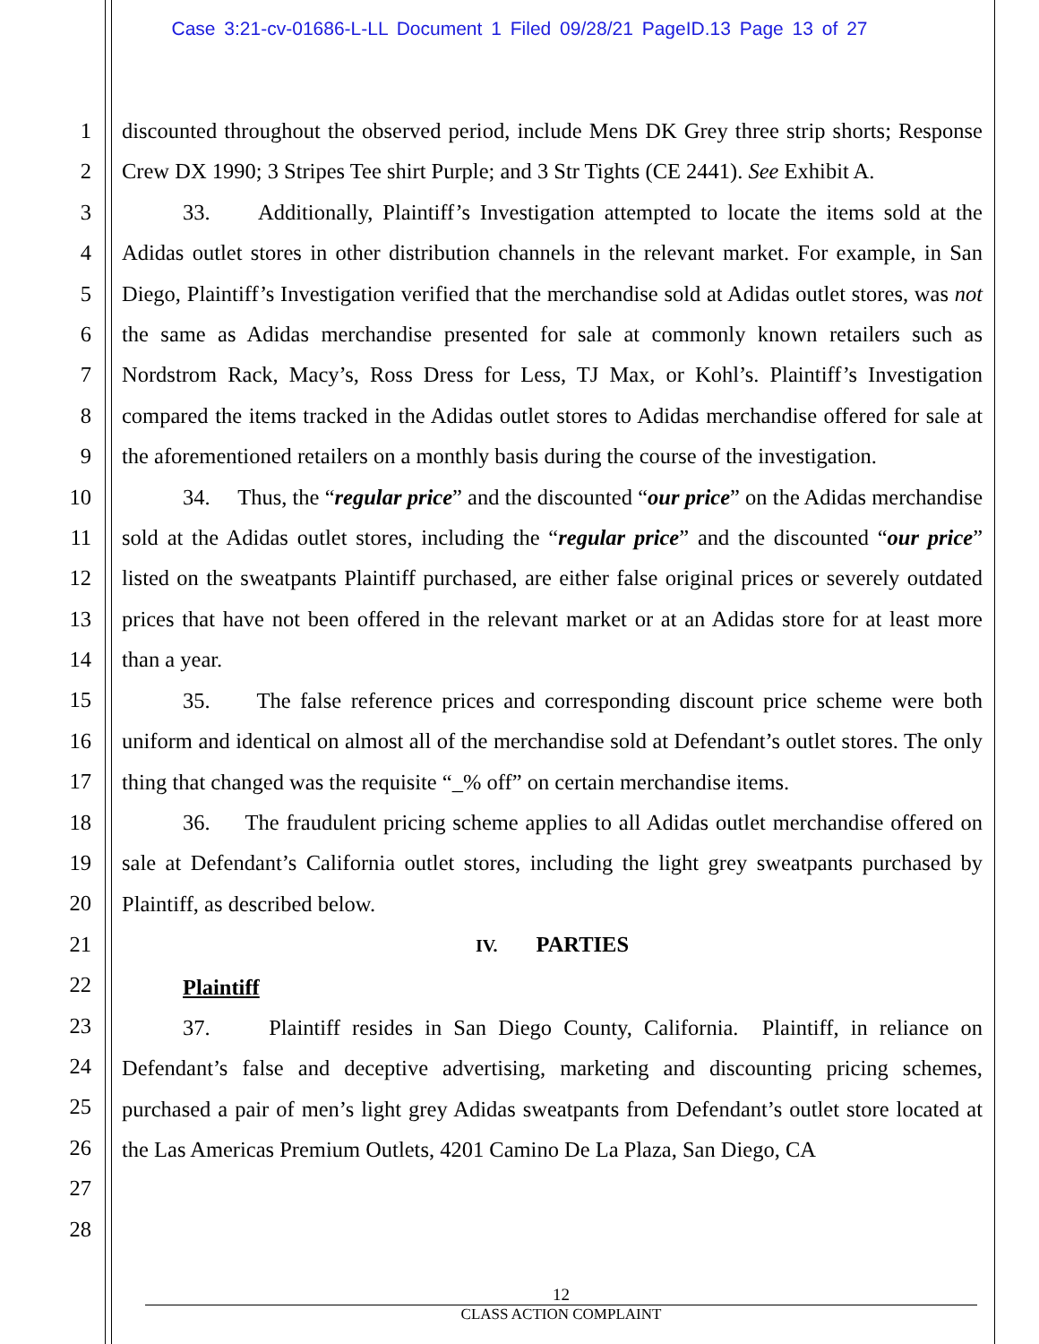Case 3:21-cv-01686-L-LL Document 1 Filed 09/28/21 PageID.13 Page 13 of 27
1
2
3
4
5
6
7
8
9
10
11
12
13
14
15
16
17
18
19
20
21
22
23
24
25
26
27
28
discounted throughout the observed period, include Mens DK Grey three strip shorts; Response Crew DX 1990; 3 Stripes Tee shirt Purple; and 3 Str Tights (CE 2441). See Exhibit A.
33. Additionally, Plaintiff’s Investigation attempted to locate the items sold at the Adidas outlet stores in other distribution channels in the relevant market. For example, in San Diego, Plaintiff’s Investigation verified that the merchandise sold at Adidas outlet stores, was not the same as Adidas merchandise presented for sale at commonly known retailers such as Nordstrom Rack, Macy’s, Ross Dress for Less, TJ Max, or Kohl’s. Plaintiff’s Investigation compared the items tracked in the Adidas outlet stores to Adidas merchandise offered for sale at the aforementioned retailers on a monthly basis during the course of the investigation.
34. Thus, the “regular price” and the discounted “our price” on the Adidas merchandise sold at the Adidas outlet stores, including the “regular price” and the discounted “our price” listed on the sweatpants Plaintiff purchased, are either false original prices or severely outdated prices that have not been offered in the relevant market or at an Adidas store for at least more than a year.
35. The false reference prices and corresponding discount price scheme were both uniform and identical on almost all of the merchandise sold at Defendant’s outlet stores. The only thing that changed was the requisite “_% off” on certain merchandise items.
36. The fraudulent pricing scheme applies to all Adidas outlet merchandise offered on sale at Defendant’s California outlet stores, including the light grey sweatpants purchased by Plaintiff, as described below.
IV. PARTIES
Plaintiff
37. Plaintiff resides in San Diego County, California. Plaintiff, in reliance on Defendant’s false and deceptive advertising, marketing and discounting pricing schemes, purchased a pair of men’s light grey Adidas sweatpants from Defendant’s outlet store located at the Las Americas Premium Outlets, 4201 Camino De La Plaza, San Diego, CA
12
CLASS ACTION COMPLAINT